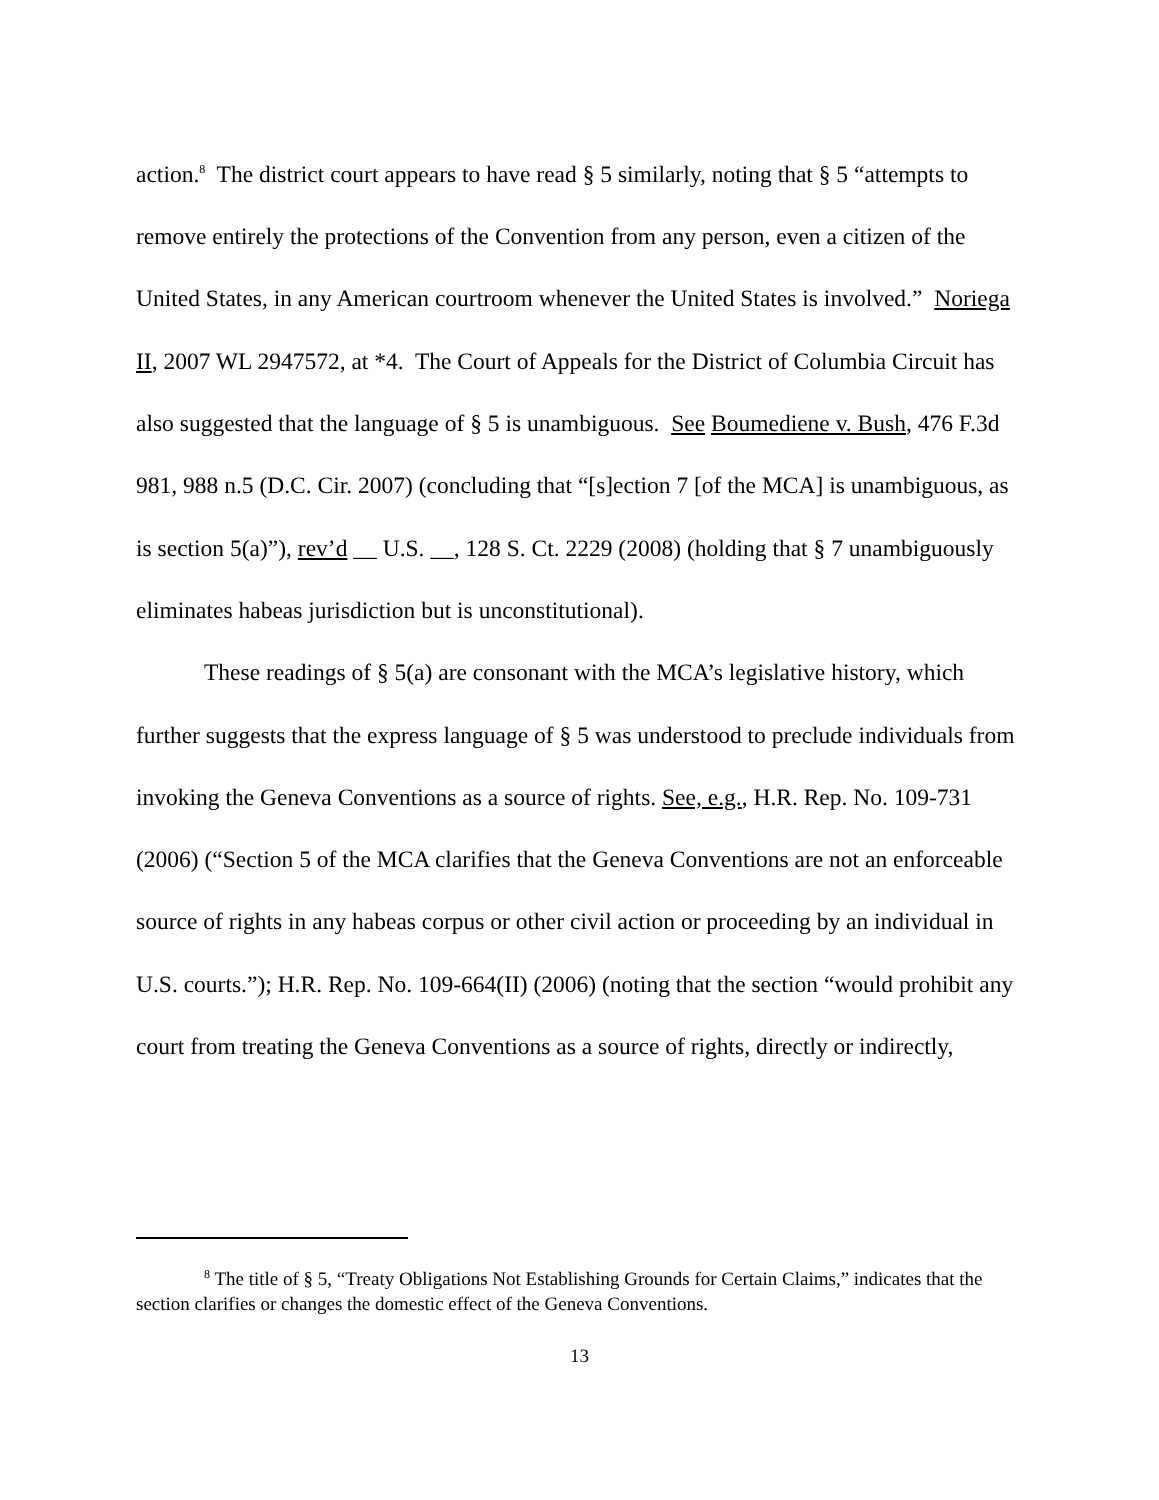action.<sup>8</sup> The district court appears to have read § 5 similarly, noting that § 5 “attempts to remove entirely the protections of the Convention from any person, even a citizen of the United States, in any American courtroom whenever the United States is involved.” Noriega II, 2007 WL 2947572, at *4. The Court of Appeals for the District of Columbia Circuit has also suggested that the language of § 5 is unambiguous. See Boumediene v. Bush, 476 F.3d 981, 988 n.5 (D.C. Cir. 2007) (concluding that “[s]ection 7 [of the MCA] is unambiguous, as is section 5(a)”), rev’d __ U.S. __, 128 S. Ct. 2229 (2008) (holding that § 7 unambiguously eliminates habeas jurisdiction but is unconstitutional).
These readings of § 5(a) are consonant with the MCA’s legislative history, which further suggests that the express language of § 5 was understood to preclude individuals from invoking the Geneva Conventions as a source of rights. See, e.g., H.R. Rep. No. 109-731 (2006) (“Section 5 of the MCA clarifies that the Geneva Conventions are not an enforceable source of rights in any habeas corpus or other civil action or proceeding by an individual in U.S. courts.”); H.R. Rep. No. 109-664(II) (2006) (noting that the section “would prohibit any court from treating the Geneva Conventions as a source of rights, directly or indirectly,
<sup>8</sup> The title of § 5, “Treaty Obligations Not Establishing Grounds for Certain Claims,” indicates that the section clarifies or changes the domestic effect of the Geneva Conventions.
13